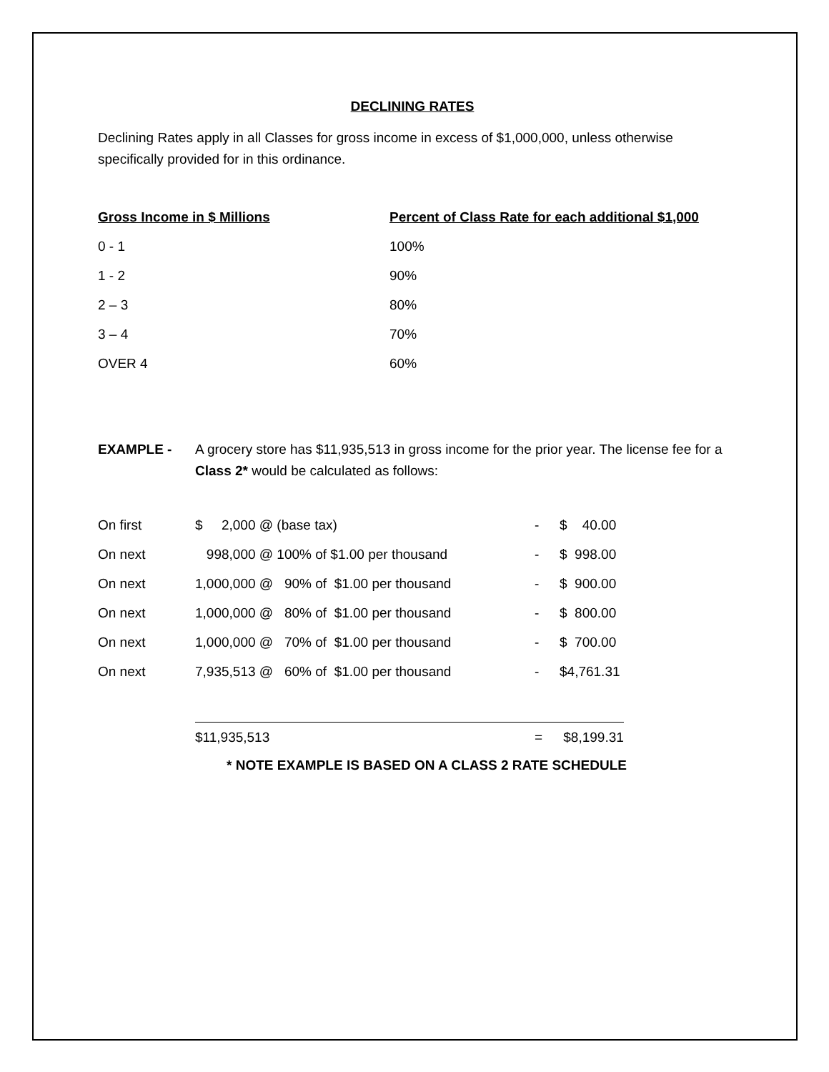DECLINING RATES
Declining Rates apply in all Classes for gross income in excess of $1,000,000, unless otherwise specifically provided for in this ordinance.
| Gross Income in $ Millions | Percent of Class Rate for each additional $1,000 |
| --- | --- |
| 0 - 1 | 100% |
| 1 - 2 | 90% |
| 2 – 3 | 80% |
| 3 – 4 | 70% |
| OVER 4 | 60% |
EXAMPLE - A grocery store has $11,935,513 in gross income for the prior year. The license fee for a Class 2* would be calculated as follows:
| On first | $ 2,000 @ (base tax) | - | $ 40.00 |
| On next | 998,000 @ 100% of $1.00 per thousand | - | $ 998.00 |
| On next | 1,000,000 @ 90% of $1.00 per thousand | - | $ 900.00 |
| On next | 1,000,000 @ 80% of $1.00 per thousand | - | $ 800.00 |
| On next | 1,000,000 @ 70% of $1.00 per thousand | - | $ 700.00 |
| On next | 7,935,513 @ 60% of $1.00 per thousand | - | $4,761.31 |
| | $11,935,513 | = | $8,199.31 |
* NOTE EXAMPLE IS BASED ON A CLASS 2 RATE SCHEDULE